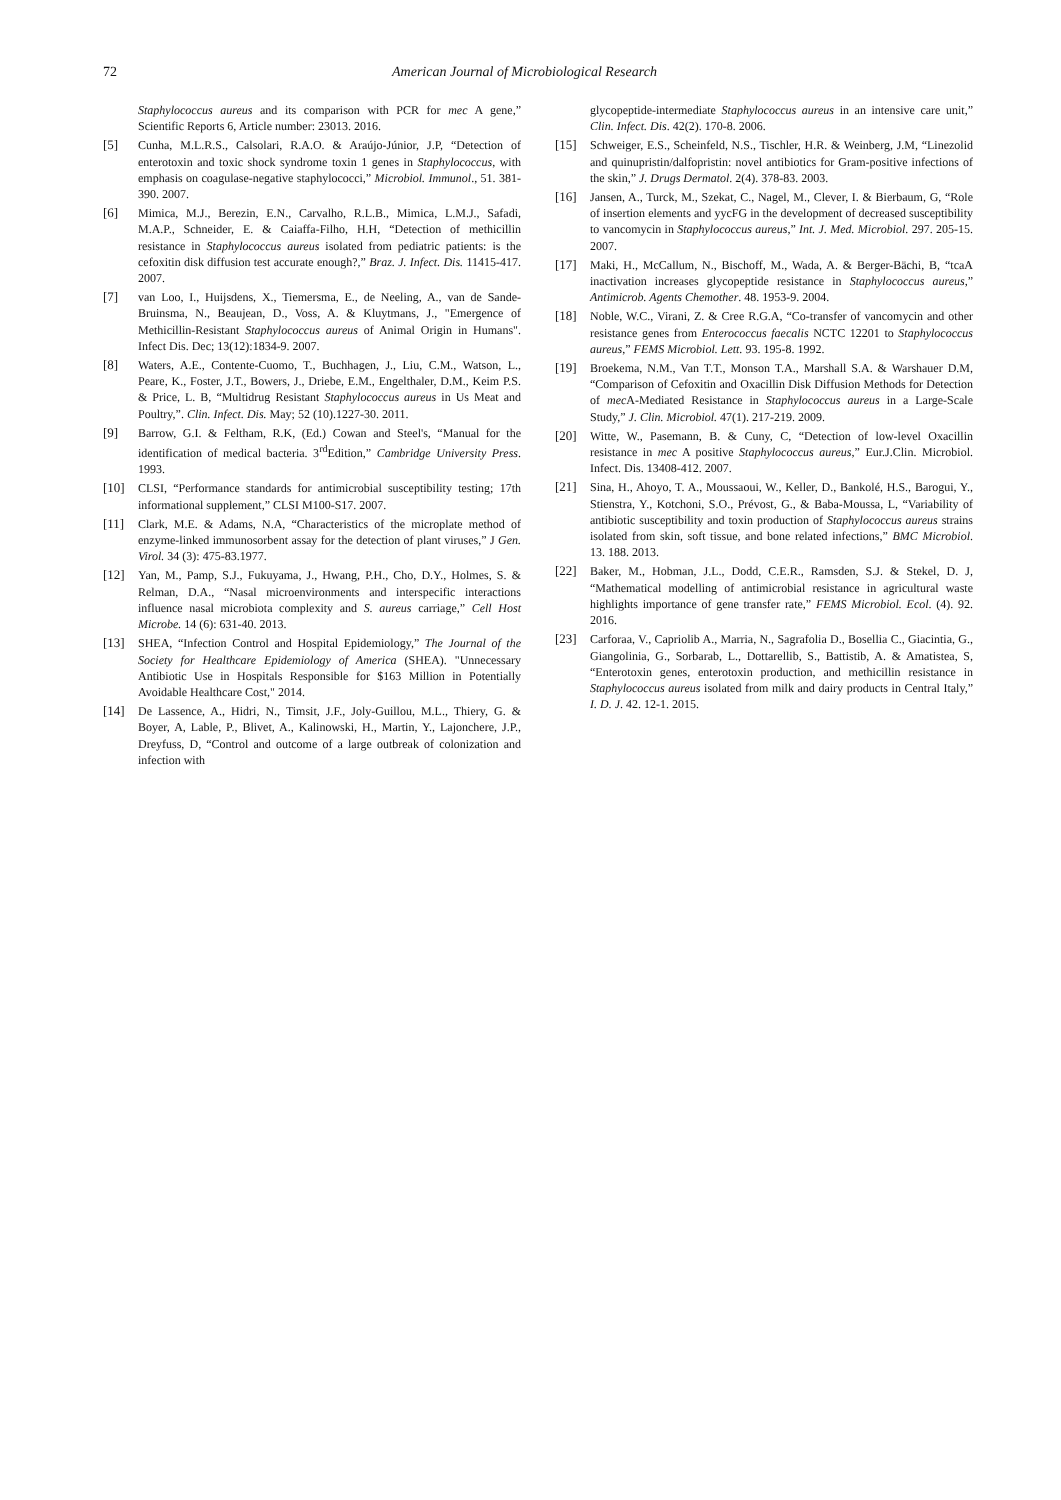72 American Journal of Microbiological Research
Staphylococcus aureus and its comparison with PCR for mec A gene,” Scientific Reports 6, Article number: 23013. 2016.
[5] Cunha, M.L.R.S., Calsolari, R.A.O. & Araújo-Júnior, J.P, “Detection of enterotoxin and toxic shock syndrome toxin 1 genes in Staphylococcus, with emphasis on coagulase-negative staphylococci,” Microbiol. Immunol., 51. 381-390. 2007.
[6] Mimica, M.J., Berezin, E.N., Carvalho, R.L.B., Mimica, L.M.J., Safadi, M.A.P., Schneider, E. & Caiaffa-Filho, H.H, “Detection of methicillin resistance in Staphylococcus aureus isolated from pediatric patients: is the cefoxitin disk diffusion test accurate enough?,” Braz. J. Infect. Dis. 11415-417. 2007.
[7] van Loo, I., Huijsdens, X., Tiemersma, E., de Neeling, A., van de Sande-Bruinsma, N., Beaujean, D., Voss, A. & Kluytmans, J., "Emergence of Methicillin-Resistant Staphylococcus aureus of Animal Origin in Humans". Infect Dis. Dec; 13(12):1834-9. 2007.
[8] Waters, A.E., Contente-Cuomo, T., Buchhagen, J., Liu, C.M., Watson, L., Peare, K., Foster, J.T., Bowers, J., Driebe, E.M., Engelthaler, D.M., Keim P.S. & Price, L. B, “Multidrug Resistant Staphylococcus aureus in Us Meat and Poultry,”. Clin. Infect. Dis. May; 52 (10).1227-30. 2011.
[9] Barrow, G.I. & Feltham, R.K, (Ed.) Cowan and Steel's, “Manual for the identification of medical bacteria. 3<sup>rd</sup>Edition,” Cambridge University Press. 1993.
[10] CLSI, “Performance standards for antimicrobial susceptibility testing; 17th informational supplement,” CLSI M100-S17. 2007.
[11] Clark, M.E. & Adams, N.A, “Characteristics of the microplate method of enzyme-linked immunosorbent assay for the detection of plant viruses,” J Gen. Virol. 34 (3): 475-83.1977.
[12] Yan, M., Pamp, S.J., Fukuyama, J., Hwang, P.H., Cho, D.Y., Holmes, S. & Relman, D.A., “Nasal microenvironments and interspecific interactions influence nasal microbiota complexity and S. aureus carriage,” Cell Host Microbe. 14 (6): 631-40. 2013.
[13] SHEA, “Infection Control and Hospital Epidemiology,” The Journal of the Society for Healthcare Epidemiology of America (SHEA). "Unnecessary Antibiotic Use in Hospitals Responsible for $163 Million in Potentially Avoidable Healthcare Cost," 2014.
[14] De Lassence, A., Hidri, N., Timsit, J.F., Joly-Guillou, M.L., Thiery, G. & Boyer, A, Lable, P., Blivet, A., Kalinowski, H., Martin, Y., Lajonchere, J.P., Dreyfuss, D, “Control and outcome of a large outbreak of colonization and infection with
glycopeptide-intermediate Staphylococcus aureus in an intensive care unit,” Clin. Infect. Dis. 42(2). 170-8. 2006.
[15] Schweiger, E.S., Scheinfeld, N.S., Tischler, H.R. & Weinberg, J.M, “Linezolid and quinupristin/dalfopristin: novel antibiotics for Gram-positive infections of the skin,” J. Drugs Dermatol. 2(4). 378-83. 2003.
[16] Jansen, A., Turck, M., Szekat, C., Nagel, M., Clever, I. & Bierbaum, G, “Role of insertion elements and yycFG in the development of decreased susceptibility to vancomycin in Staphylococcus aureus,” Int. J. Med. Microbiol. 297. 205-15. 2007.
[17] Maki, H., McCallum, N., Bischoff, M., Wada, A. & Berger-Bächi, B, “tcaA inactivation increases glycopeptide resistance in Staphylococcus aureus,” Antimicrob. Agents Chemother. 48. 1953-9. 2004.
[18] Noble, W.C., Virani, Z. & Cree R.G.A, “Co-transfer of vancomycin and other resistance genes from Enterococcus faecalis NCTC 12201 to Staphylococcus aureus,” FEMS Microbiol. Lett. 93. 195-8. 1992.
[19] Broekema, N.M., Van T.T., Monson T.A., Marshall S.A. & Warshauer D.M, “Comparison of Cefoxitin and Oxacillin Disk Diffusion Methods for Detection of mec A-Mediated Resistance in Staphylococcus aureus in a Large-Scale Study,” J. Clin. Microbiol. 47(1). 217-219. 2009.
[20] Witte, W., Pasemann, B. & Cuny, C, “Detection of low-level Oxacillin resistance in mec A positive Staphylococcus aureus,” Eur.J.Clin. Microbiol. Infect. Dis. 13408-412. 2007.
[21] Sina, H., Ahoyo, T. A., Moussaoui, W., Keller, D., Bankolé, H.S., Barogui, Y., Stienstra, Y., Kotchoni, S.O., Prévost, G., & Baba-Moussa, L, “Variability of antibiotic susceptibility and toxin production of Staphylococcus aureus strains isolated from skin, soft tissue, and bone related infections,” BMC Microbiol. 13. 188. 2013.
[22] Baker, M., Hobman, J.L., Dodd, C.E.R., Ramsden, S.J. & Stekel, D. J, “Mathematical modelling of antimicrobial resistance in agricultural waste highlights importance of gene transfer rate,” FEMS Microbiol. Ecol. (4). 92. 2016.
[23] Carforaa, V., Capriolib A., Marria, N., Sagrafolia D., Bosellia C., Giacintia, G., Giangolinia, G., Sorbarab, L., Dottarellib, S., Battistib, A. & Amatistea, S, “Enterotoxin genes, enterotoxin production, and methicillin resistance in Staphylococcus aureus isolated from milk and dairy products in Central Italy,” I. D. J. 42. 12-1. 2015.